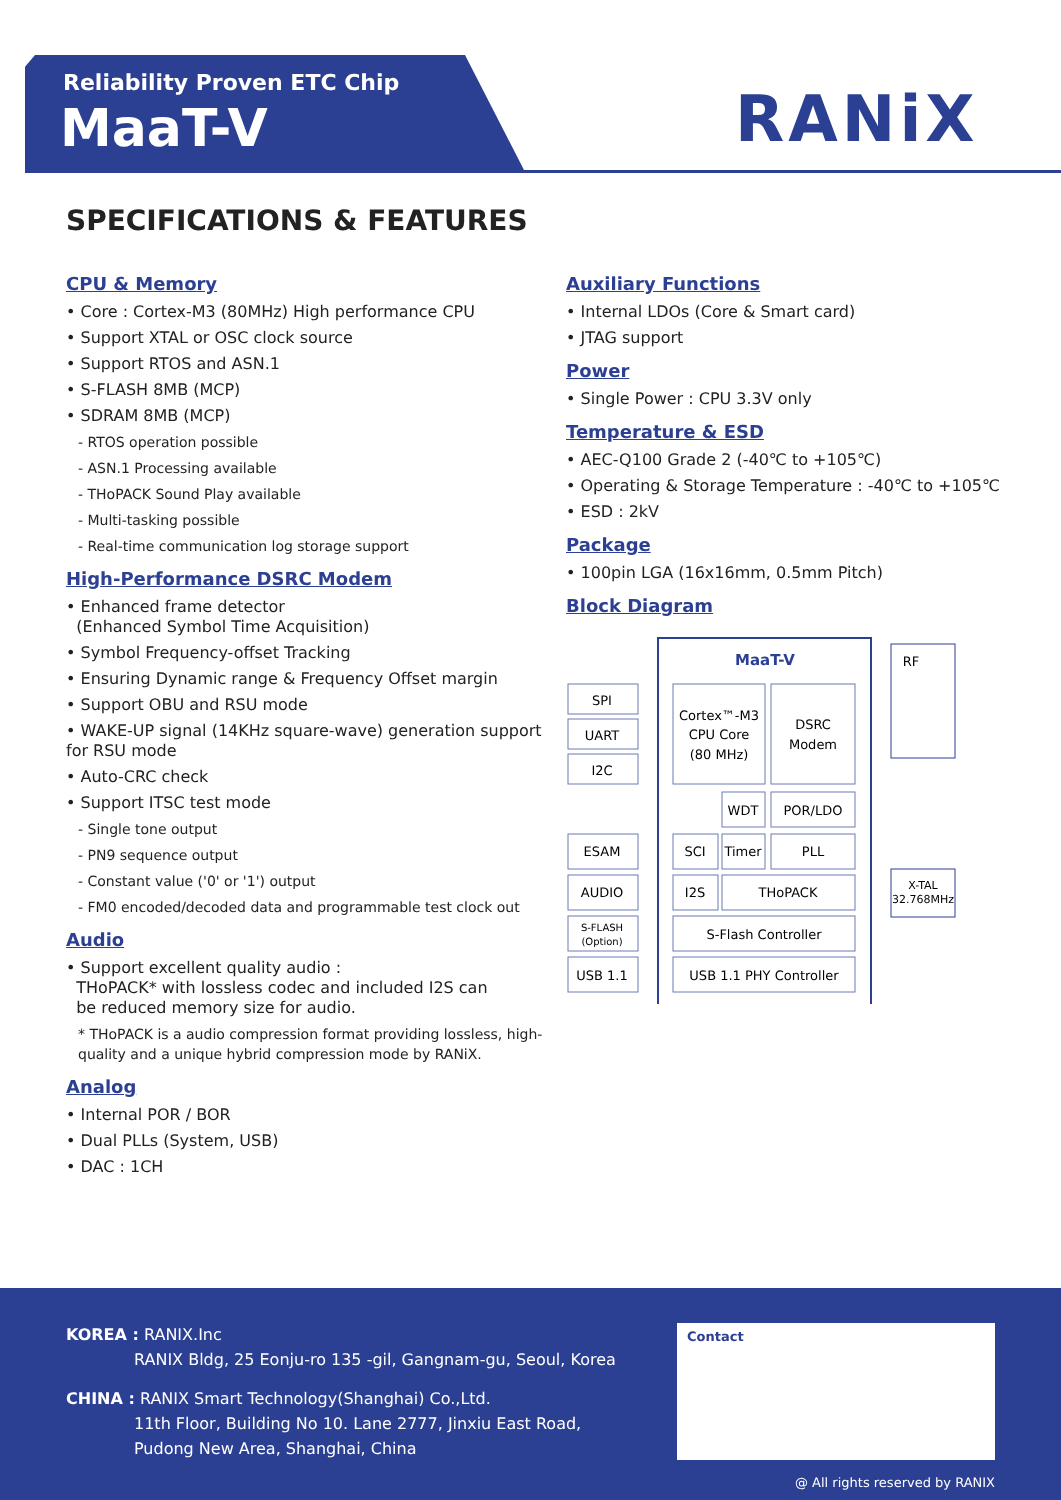Reliability Proven ETC Chip
MaaT-V RANiX
SPECIFICATIONS & FEATURES
CPU & Memory
• Core : Cortex-M3 (80MHz) High performance CPU
• Support XTAL or OSC clock source
• Support RTOS and ASN.1
• S-FLASH 8MB (MCP)
• SDRAM 8MB (MCP)
- RTOS operation possible
- ASN.1 Processing available
- THoPACK Sound Play available
- Multi-tasking possible
- Real-time communication log storage support
High-Performance DSRC Modem
• Enhanced frame detector
(Enhanced Symbol Time Acquisition)
• Symbol Frequency-offset Tracking
• Ensuring Dynamic range & Frequency Offset margin
• Support OBU and RSU mode
• WAKE-UP signal (14KHz square-wave) generation support for RSU mode
• Auto-CRC check
• Support ITSC test mode
- Single tone output
- PN9 sequence output
- Constant value ('0' or '1') output
- FM0 encoded/decoded data and programmable test clock out
Audio
• Support excellent quality audio :
THoPACK* with lossless codec and included I2S can
be reduced memory size for audio.
* THoPACK is a audio compression format providing lossless, high-quality and a unique hybrid compression mode by RANiX.
Analog
• Internal POR / BOR
• Dual PLLs (System, USB)
• DAC : 1CH
Auxiliary Functions
• Internal LDOs (Core & Smart card)
• JTAG support
Power
• Single Power : CPU 3.3V only
Temperature & ESD
• AEC-Q100 Grade 2 (-40℃ to +105℃)
• Operating & Storage Temperature : -40℃ to +105℃
• ESD : 2kV
Package
• 100pin LGA (16x16mm, 0.5mm Pitch)
Block Diagram
MaaT-V
RF
SPI
UART
I2C
Cortex™-M3
CPU Core
(80 MHz)
DSRC
Modem
WDT
POR/LDO
ESAM
SCI
Timer
PLL
AUDIO
I2S
THoPACK
S-FLASH
(Option)
S-Flash Controller
USB 1.1
USB 1.1 PHY Controller
X-TAL
32.768MHz
KOREA : RANIX.Inc
RANIX Bldg, 25 Eonju-ro 135 -gil, Gangnam-gu, Seoul, Korea
CHINA : RANIX Smart Technology(Shanghai) Co.,Ltd.
11th Floor, Building No 10. Lane 2777, Jinxiu East Road,
Pudong New Area, Shanghai, China
Contact
@ All rights reserved by RANIX